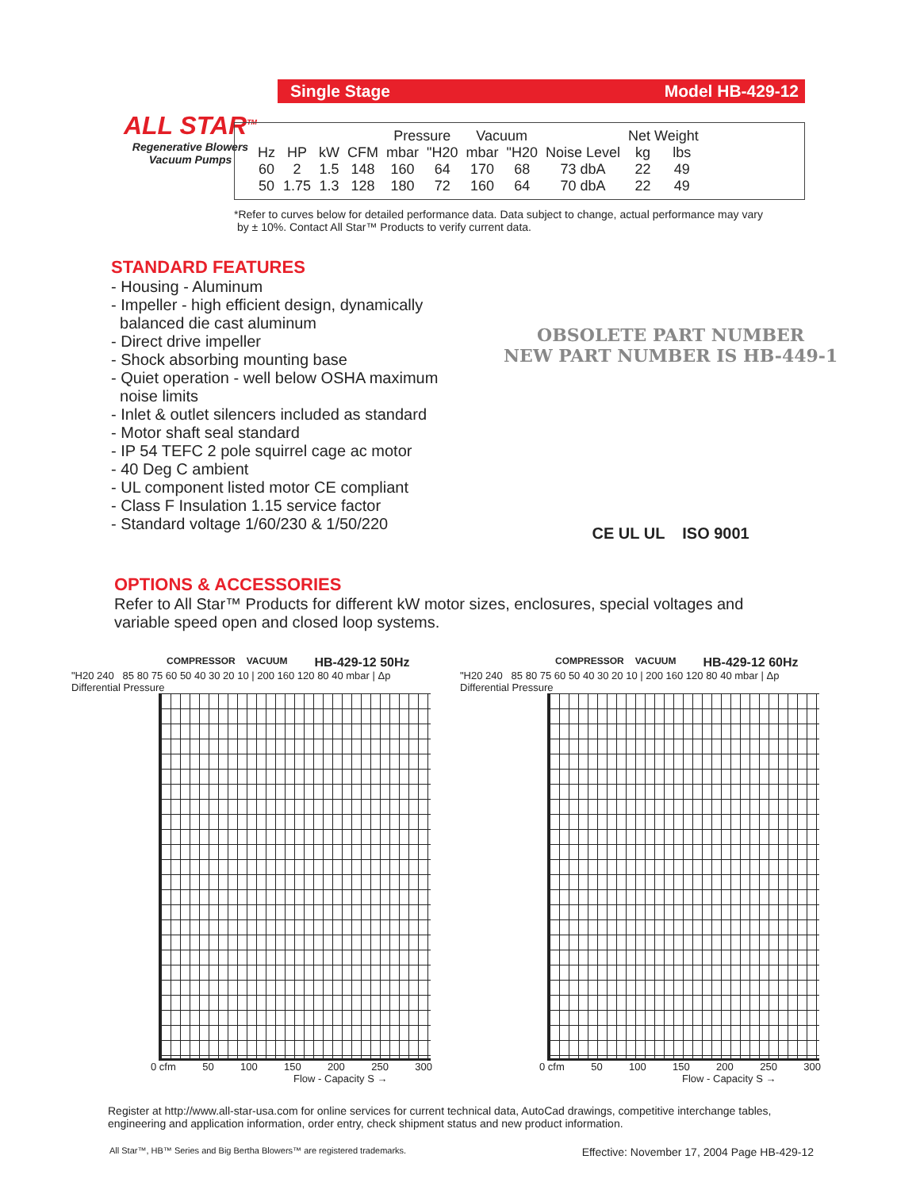ALL STAR<sup>TM</sup>
Regenerative Blowers
Vacuum Pumps
Single Stage Model HB-429-12
| | | | | Pressure | | Vacuum | | | Net Weight | |
| --- | --- | --- | --- | --- | --- | --- | --- | --- | --- | --- |
| Hz | HP | kW | CFM | mbar | "H20 | mbar | "H20 | Noise Level | kg | lbs |
| 60 | 2 | 1.5 | 148 | 160 | 64 | 170 | 68 | 73 dbA | 22 | 49 |
| 50 | 1.75 | 1.3 | 128 | 180 | 72 | 160 | 64 | 70 dbA | 22 | 49 |
*Refer to curves below for detailed performance data. Data subject to change, actual performance may vary
by ± 10%. Contact All Star™ Products to verify current data.
STANDARD FEATURES
- Housing - Aluminum
- Impeller - high efficient design, dynamically
balanced die cast aluminum
- Direct drive impeller
- Shock absorbing mounting base
- Quiet operation - well below OSHA maximum
noise limits
- Inlet & outlet silencers included as standard
- Motor shaft seal standard
- IP 54 TEFC 2 pole squirrel cage ac motor
- 40 Deg C ambient
- UL component listed motor CE compliant
- Class F Insulation 1.15 service factor
- Standard voltage 1/60/230 & 1/50/220
OBSOLETE PART NUMBER
NEW PART NUMBER IS HB-449-1
CE UL UL ISO 9001
OPTIONS & ACCESSORIES
Refer to All Star™ Products for different kW motor sizes, enclosures, special voltages and variable speed open and closed loop systems.
COMPRESSOR VACUUM HB-429-12 50Hz
"H20 240 85 80 75 60 50 40 30 20 10 | 200 160 120 80 40 mbar | Δp Differential Pressure
0 cfm 50 100 150 200 250 300
Flow - Capacity S →
COMPRESSOR VACUUM HB-429-12 60Hz
"H20 240 85 80 75 60 50 40 30 20 10 | 200 160 120 80 40 mbar | Δp Differential Pressure
0 cfm 50 100 150 200 250 300
Flow - Capacity S →
Register at http://www.all-star-usa.com for online services for current technical data, AutoCad drawings, competitive interchange tables, engineering and application information, order entry, check shipment status and new product information.
All Star™, HB™ Series and Big Bertha Blowers™ are registered trademarks. Effective: November 17, 2004 Page HB-429-12